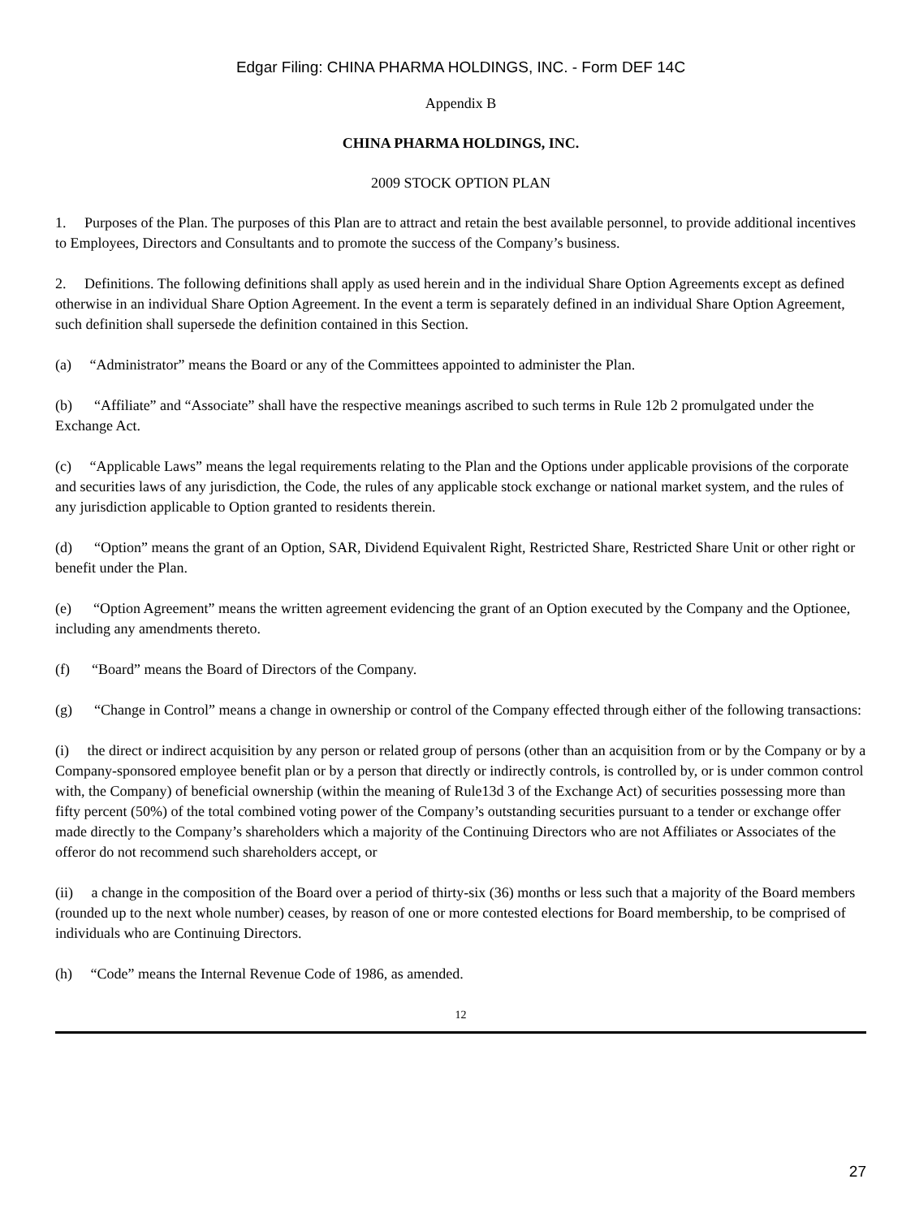Edgar Filing: CHINA PHARMA HOLDINGS, INC. - Form DEF 14C
Appendix B
CHINA PHARMA HOLDINGS, INC.
2009 STOCK OPTION PLAN
1. Purposes of the Plan. The purposes of this Plan are to attract and retain the best available personnel, to provide additional incentives to Employees, Directors and Consultants and to promote the success of the Company’s business.
2. Definitions. The following definitions shall apply as used herein and in the individual Share Option Agreements except as defined otherwise in an individual Share Option Agreement. In the event a term is separately defined in an individual Share Option Agreement, such definition shall supersede the definition contained in this Section.
(a) “Administrator” means the Board or any of the Committees appointed to administer the Plan.
(b) “Affiliate” and “Associate” shall have the respective meanings ascribed to such terms in Rule 12b 2 promulgated under the Exchange Act.
(c) “Applicable Laws” means the legal requirements relating to the Plan and the Options under applicable provisions of the corporate and securities laws of any jurisdiction, the Code, the rules of any applicable stock exchange or national market system, and the rules of any jurisdiction applicable to Option granted to residents therein.
(d) “Option” means the grant of an Option, SAR, Dividend Equivalent Right, Restricted Share, Restricted Share Unit or other right or benefit under the Plan.
(e) “Option Agreement” means the written agreement evidencing the grant of an Option executed by the Company and the Optionee, including any amendments thereto.
(f) “Board” means the Board of Directors of the Company.
(g) “Change in Control” means a change in ownership or control of the Company effected through either of the following transactions:
(i) the direct or indirect acquisition by any person or related group of persons (other than an acquisition from or by the Company or by a Company-sponsored employee benefit plan or by a person that directly or indirectly controls, is controlled by, or is under common control with, the Company) of beneficial ownership (within the meaning of Rule13d 3 of the Exchange Act) of securities possessing more than fifty percent (50%) of the total combined voting power of the Company’s outstanding securities pursuant to a tender or exchange offer made directly to the Company’s shareholders which a majority of the Continuing Directors who are not Affiliates or Associates of the offeror do not recommend such shareholders accept, or
(ii) a change in the composition of the Board over a period of thirty-six (36) months or less such that a majority of the Board members (rounded up to the next whole number) ceases, by reason of one or more contested elections for Board membership, to be comprised of individuals who are Continuing Directors.
(h) “Code” means the Internal Revenue Code of 1986, as amended.
12
27